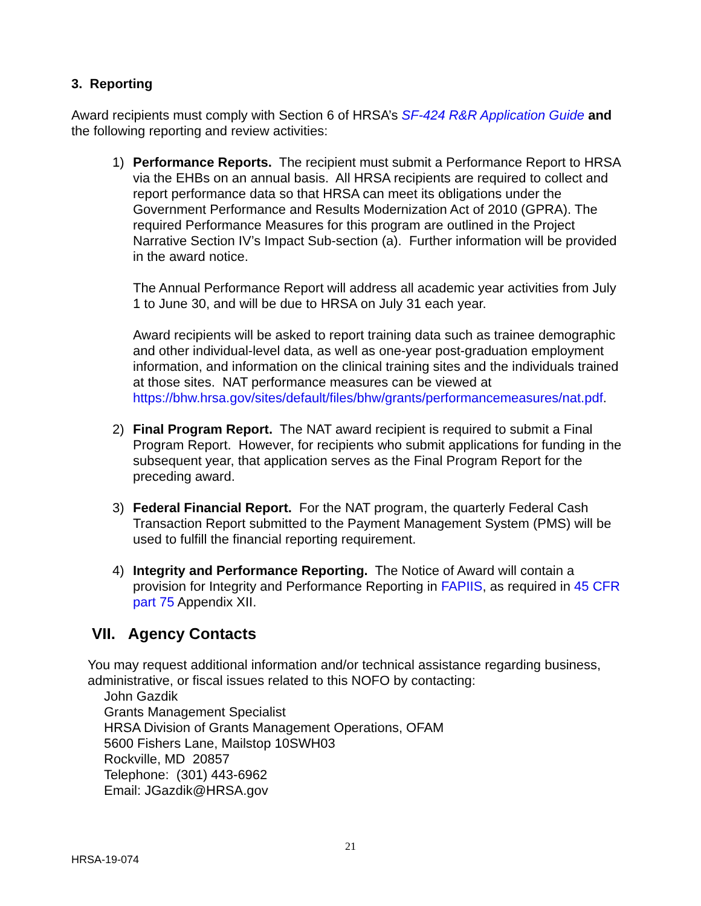3. Reporting
Award recipients must comply with Section 6 of HRSA’s SF-424 R&R Application Guide and the following reporting and review activities:
1) Performance Reports. The recipient must submit a Performance Report to HRSA via the EHBs on an annual basis. All HRSA recipients are required to collect and report performance data so that HRSA can meet its obligations under the Government Performance and Results Modernization Act of 2010 (GPRA). The required Performance Measures for this program are outlined in the Project Narrative Section IV’s Impact Sub-section (a). Further information will be provided in the award notice.
The Annual Performance Report will address all academic year activities from July 1 to June 30, and will be due to HRSA on July 31 each year.
Award recipients will be asked to report training data such as trainee demographic and other individual-level data, as well as one-year post-graduation employment information, and information on the clinical training sites and the individuals trained at those sites. NAT performance measures can be viewed at https://bhw.hrsa.gov/sites/default/files/bhw/grants/performancemeasures/nat.pdf.
2) Final Program Report. The NAT award recipient is required to submit a Final Program Report. However, for recipients who submit applications for funding in the subsequent year, that application serves as the Final Program Report for the preceding award.
3) Federal Financial Report. For the NAT program, the quarterly Federal Cash Transaction Report submitted to the Payment Management System (PMS) will be used to fulfill the financial reporting requirement.
4) Integrity and Performance Reporting. The Notice of Award will contain a provision for Integrity and Performance Reporting in FAPIIS, as required in 45 CFR part 75 Appendix XII.
VII. Agency Contacts
You may request additional information and/or technical assistance regarding business, administrative, or fiscal issues related to this NOFO by contacting:
John Gazdik
Grants Management Specialist
HRSA Division of Grants Management Operations, OFAM
5600 Fishers Lane, Mailstop 10SWH03
Rockville, MD 20857
Telephone: (301) 443-6962
Email: JGazdik@HRSA.gov
21
HRSA-19-074